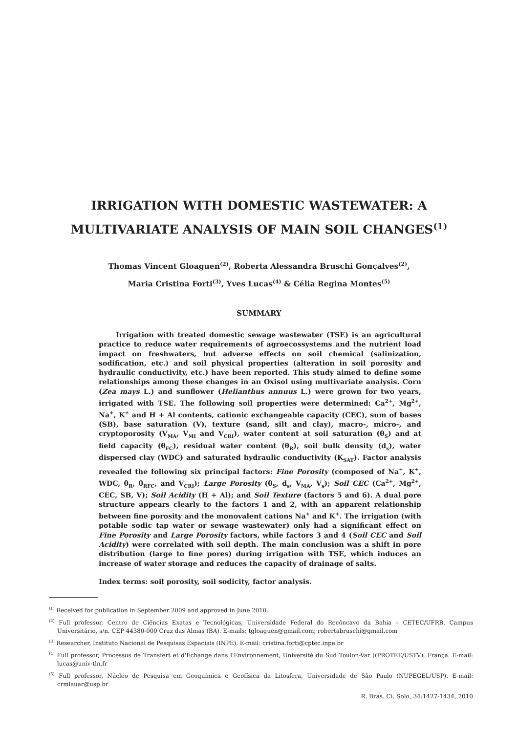IRRIGATION WITH DOMESTIC WASTEWATER: A MULTIVARIATE ANALYSIS OF MAIN SOIL CHANGES<sup>(1)</sup>
Thomas Vincent Gloaguen<sup>(2)</sup>, Roberta Alessandra Bruschi Gonçalves<sup>(2)</sup>,
Maria Cristina Forti<sup>(3)</sup>, Yves Lucas<sup>(4)</sup> & Célia Regina Montes<sup>(5)</sup>
SUMMARY
Irrigation with treated domestic sewage wastewater (TSE) is an agricultural practice to reduce water requirements of agroecossystems and the nutrient load impact on freshwaters, but adverse effects on soil chemical (salinization, sodification, etc.) and soil physical properties (alteration in soil porosity and hydraulic conductivity, etc.) have been reported. This study aimed to define some relationships among these changes in an Oxisol using multivariate analysis. Corn (Zea mays L.) and sunflower (Helianthus annuus L.) were grown for two years, irrigated with TSE. The following soil properties were determined: Ca<sup>2+</sup>, Mg<sup>2+</sup>, Na<sup>+</sup>, K<sup>+</sup> and H + Al contents, cationic exchangeable capacity (CEC), sum of bases (SB), base saturation (V), texture (sand, silt and clay), macro-, micro-, and cryptoporosity (V<sub>MA</sub>, V<sub>MI</sub> and V<sub>CRI</sub>), water content at soil saturation (θ<sub>S</sub>) and at field capacity (θ<sub>FC</sub>), residual water content (θ<sub>R</sub>), soil bulk density (d<sub>s</sub>), water dispersed clay (WDC) and saturated hydraulic conductivity (K<sub>SAT</sub>). Factor analysis revealed the following six principal factors: Fine Porosity (composed of Na<sup>+</sup>, K<sup>+</sup>, WDC, θ<sub>R</sub>, θ<sub>RFC</sub>, and V<sub>CRI</sub>); Large Porosity (θ<sub>S</sub>, d<sub>s</sub>, V<sub>MA</sub>, V<sub>s</sub>); Soil CEC (Ca<sup>2+</sup>, Mg<sup>2+</sup>, CEC, SB, V); Soil Acidity (H + Al); and Soil Texture (factors 5 and 6). A dual pore structure appears clearly to the factors 1 and 2, with an apparent relationship between fine porosity and the monovalent cations Na<sup>+</sup> and K<sup>+</sup>. The irrigation (with potable sodic tap water or sewage wastewater) only had a significant effect on Fine Porosity and Large Porosity factors, while factors 3 and 4 (Soil CEC and Soil Acidity) were correlated with soil depth. The main conclusion was a shift in pore distribution (large to fine pores) during irrigation with TSE, which induces an increase of water storage and reduces the capacity of drainage of salts.
Index terms: soil porosity, soil sodicity, factor analysis.
<sup>(1)</sup> Received for publication in September 2009 and approved in June 2010.
<sup>(2)</sup> Full professor, Centro de Ciências Exatas e Tecnológicas, Universidade Federal do Recôncavo da Bahia – CETEC/UFRB. Campus Universitário, s/n. CEP 44380-000 Cruz das Almas (BA). E-mails: tgloaguen@gmail.com; robertabruschi@gmail.com
<sup>(3)</sup> Researcher, Instituto Nacional de Pesquisas Espaciais (INPE). E-mail: cristina.forti@cptec.inpe.br
<sup>(4)</sup> Full professor, Processus de Transfert et d'Echange dans l'Environnement, Université du Sud Toulon-Var ((PROTEE/USTV), França. E-mail: lucas@univ-tln.fr
<sup>(5)</sup> Full professor, Núcleo de Pesquisa em Geoquímica e Geofísica da Litosfera, Universidade de São Paulo (NUPEGEL/USP). E-mail: crmlauar@usp.br
R. Bras. Ci. Solo, 34:1427-1434, 2010